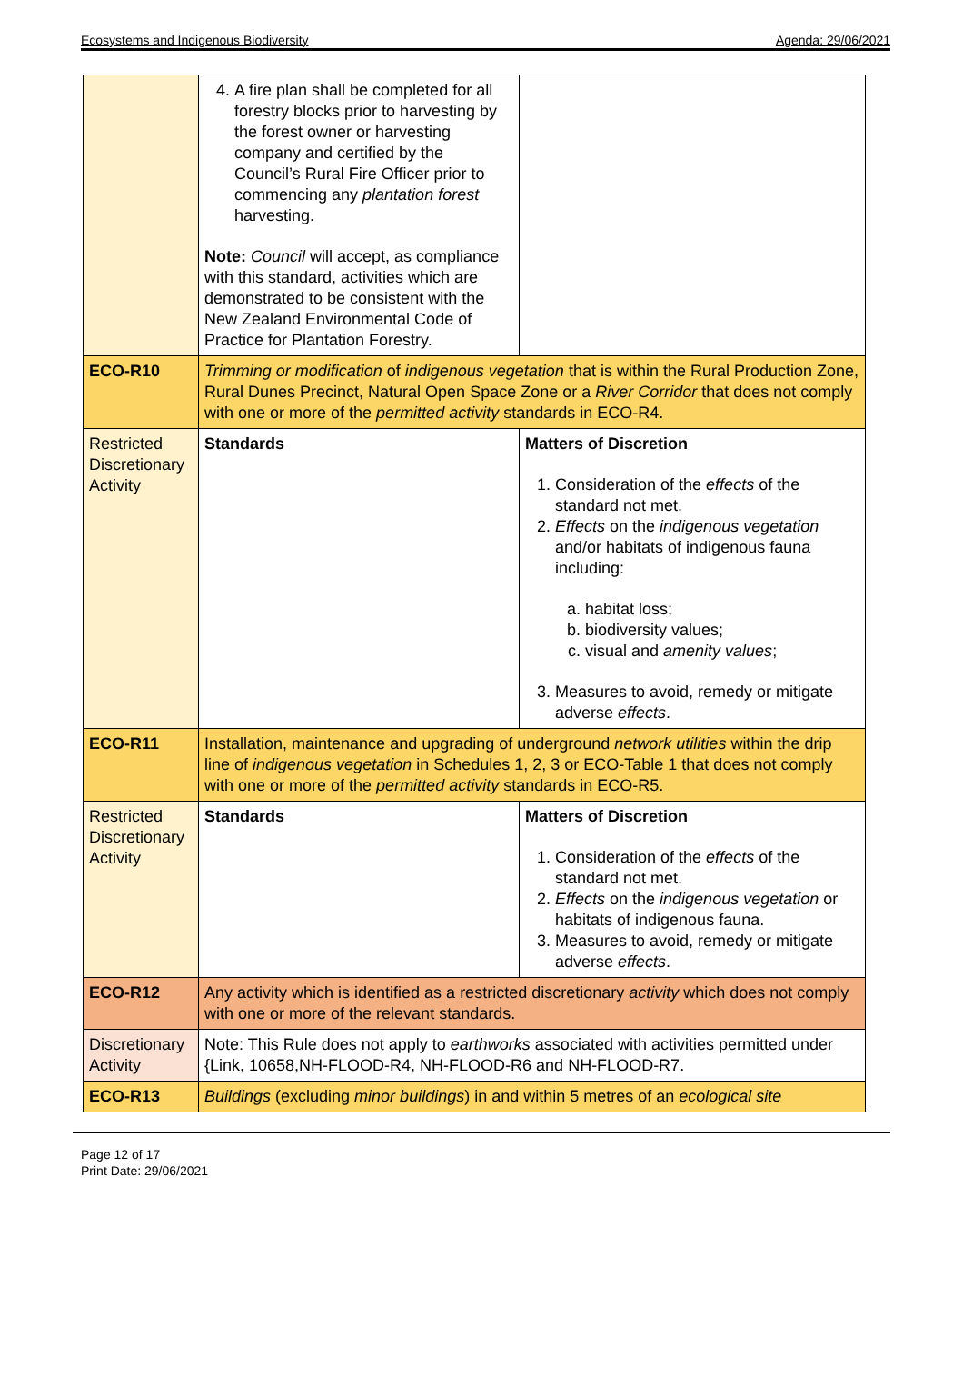Ecosystems and Indigenous Biodiversity Agenda: 29/06/2021
| | 4. A fire plan shall be completed for all forestry blocks prior to harvesting by the forest owner or harvesting company and certified by the Council’s Rural Fire Officer prior to commencing any plantation forest harvesting. Note: Council will accept, as compliance with this standard, activities which are demonstrated to be consistent with the New Zealand Environmental Code of Practice for Plantation Forestry. | |
| ECO-R10 | Trimming or modification of indigenous vegetation that is within the Rural Production Zone, Rural Dunes Precinct, Natural Open Space Zone or a River Corridor that does not comply with one or more of the permitted activity standards in ECO-R4. | |
| Restricted Discretionary Activity | Standards | Matters of Discretion 1. Consideration of the effects of the standard not met. 2. Effects on the indigenous vegetation and/or habitats of indigenous fauna including: a. habitat loss; b. biodiversity values; c. visual and amenity values ; 3. Measures to avoid, remedy or mitigate adverse effects . |
| ECO-R11 | Installation, maintenance and upgrading of underground network utilities within the drip line of indigenous vegetation in Schedules 1, 2, 3 or ECO-Table 1 that does not comply with one or more of the permitted activity standards in ECO-R5. | |
| Restricted Discretionary Activity | Standards | Matters of Discretion 1. Consideration of the effects of the standard not met. 2. Effects on the indigenous vegetation or habitats of indigenous fauna. 3. Measures to avoid, remedy or mitigate adverse effects . |
| ECO-R12 | Any activity which is identified as a restricted discretionary activity which does not comply with one or more of the relevant standards. | |
| Discretionary Activity | Note: This Rule does not apply to earthworks associated with activities permitted under {Link, 10658,NH-FLOOD-R4, NH-FLOOD-R6 and NH-FLOOD-R7. | |
| ECO-R13 | Buildings (excluding minor buildings ) in and within 5 metres of an ecological site | |
Page 12 of 17
Print Date: 29/06/2021